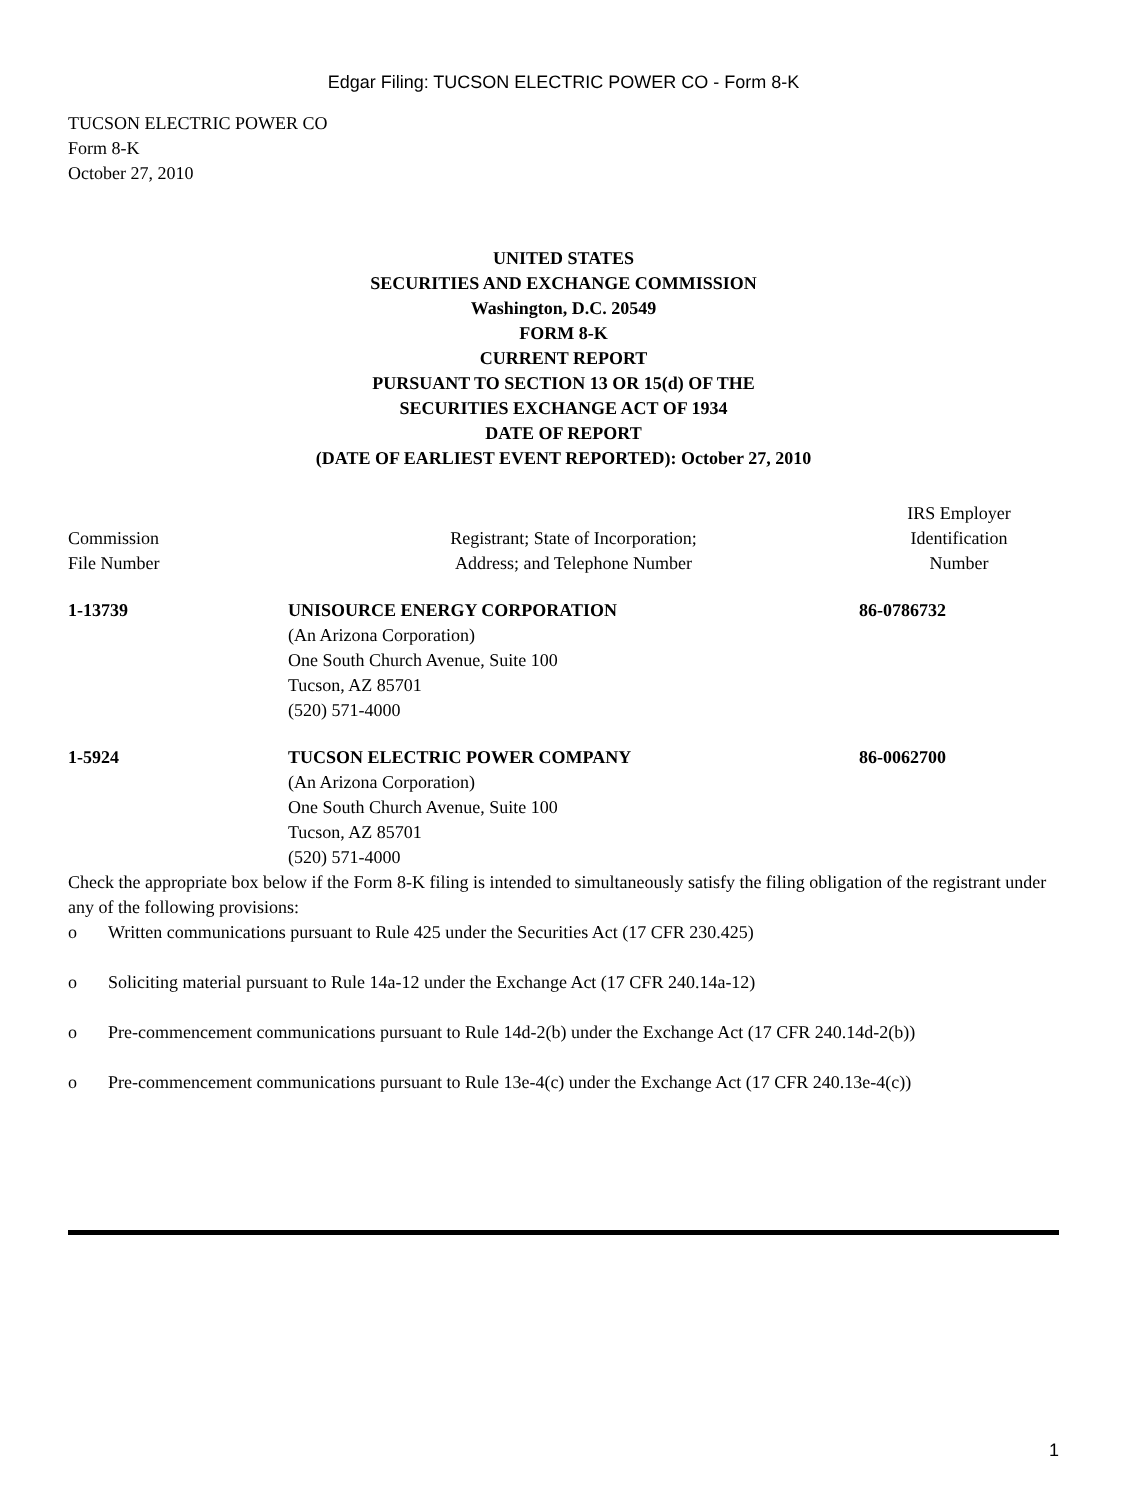Edgar Filing: TUCSON ELECTRIC POWER CO - Form 8-K
TUCSON ELECTRIC POWER CO
Form 8-K
October 27, 2010
UNITED STATES
SECURITIES AND EXCHANGE COMMISSION
Washington, D.C. 20549
FORM 8-K
CURRENT REPORT
PURSUANT TO SECTION 13 OR 15(d) OF THE
SECURITIES EXCHANGE ACT OF 1934
DATE OF REPORT
(DATE OF EARLIEST EVENT REPORTED): October 27, 2010
| Commission File Number | Registrant; State of Incorporation; Address; and Telephone Number | IRS Employer Identification Number |
| --- | --- | --- |
| 1-13739 | UNISOURCE ENERGY CORPORATION (An Arizona Corporation) One South Church Avenue, Suite 100 Tucson, AZ 85701 (520) 571-4000 | 86-0786732 |
| 1-5924 | TUCSON ELECTRIC POWER COMPANY (An Arizona Corporation) One South Church Avenue, Suite 100 Tucson, AZ 85701 (520) 571-4000 | 86-0062700 |
Check the appropriate box below if the Form 8-K filing is intended to simultaneously satisfy the filing obligation of the registrant under any of the following provisions:
o Written communications pursuant to Rule 425 under the Securities Act (17 CFR 230.425)
o Soliciting material pursuant to Rule 14a-12 under the Exchange Act (17 CFR 240.14a-12)
o Pre-commencement communications pursuant to Rule 14d-2(b) under the Exchange Act (17 CFR 240.14d-2(b))
o Pre-commencement communications pursuant to Rule 13e-4(c) under the Exchange Act (17 CFR 240.13e-4(c))
1